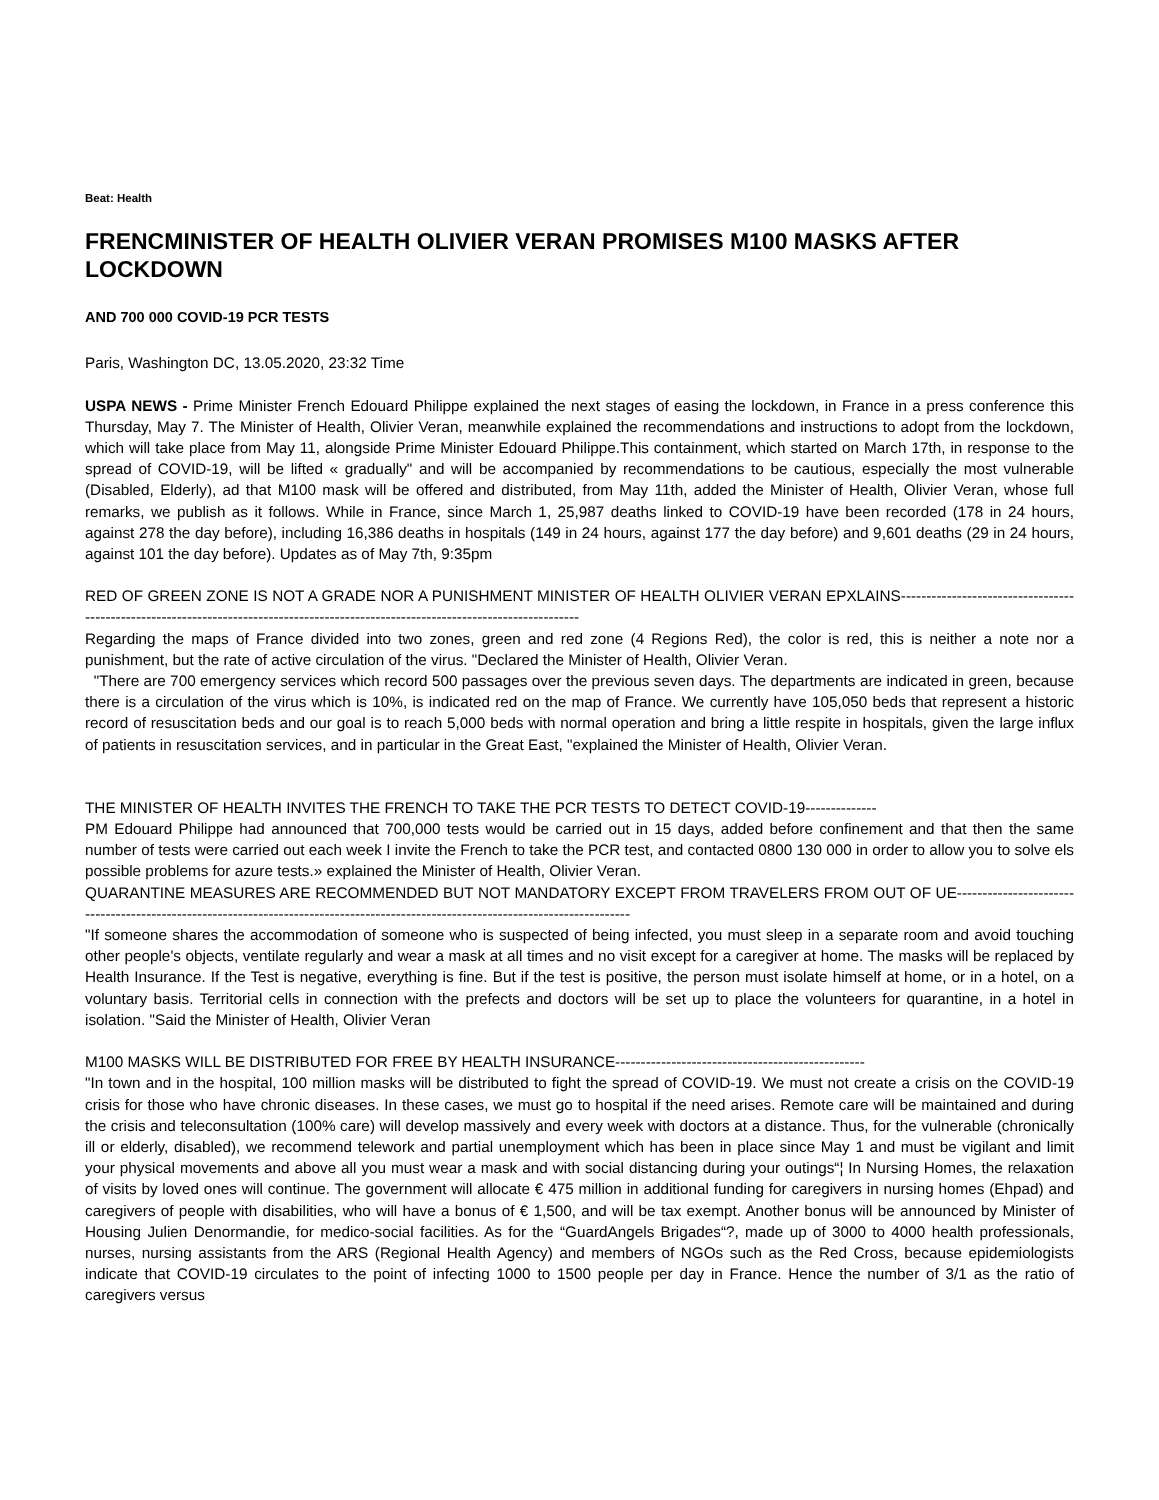Beat: Health
FRENCMINISTER OF HEALTH OLIVIER VERAN PROMISES M100 MASKS AFTER LOCKDOWN
AND 700 000 COVID-19 PCR TESTS
Paris, Washington DC, 13.05.2020, 23:32 Time
USPA NEWS - Prime Minister French Edouard Philippe explained the next stages of easing the lockdown, in France in a press conference this Thursday, May 7. The Minister of Health, Olivier Veran, meanwhile explained the recommendations and instructions to adopt from the lockdown, which will take place from May 11, alongside Prime Minister Edouard Philippe.This containment, which started on March 17th, in response to the spread of COVID-19, will be lifted « gradually" and will be accompanied by recommendations to be cautious, especially the most vulnerable (Disabled, Elderly), ad that M100 mask will be offered and distributed, from May 11th, added the Minister of Health, Olivier Veran, whose full remarks, we publish as it follows. While in France, since March 1, 25,987 deaths linked to COVID-19 have been recorded (178 in 24 hours, against 278 the day before), including 16,386 deaths in hospitals (149 in 24 hours, against 177 the day before) and 9,601 deaths (29 in 24 hours, against 101 the day before). Updates as of May 7th, 9:35pm
RED OF GREEN ZONE IS NOT A GRADE NOR A PUNISHMENT MINISTER OF HEALTH OLIVIER VERAN EPXLAINS-----------------------------------------------------------------------------------------------------------------------------------
Regarding the maps of France divided into two zones, green and red zone (4 Regions Red), the color is red, this is neither a note nor a punishment, but the rate of active circulation of the virus. "Declared the Minister of Health, Olivier Veran.
"There are 700 emergency services which record 500 passages over the previous seven days. The departments are indicated in green, because there is a circulation of the virus which is 10%, is indicated red on the map of France. We currently have 105,050 beds that represent a historic record of resuscitation beds and our goal is to reach 5,000 beds with normal operation and bring a little respite in hospitals, given the large influx of patients in resuscitation services, and in particular in the Great East, "explained the Minister of Health, Olivier Veran.
THE MINISTER OF HEALTH INVITES THE FRENCH TO TAKE THE PCR TESTS TO DETECT COVID-19--------------
PM Edouard Philippe had announced that 700,000 tests would be carried out in 15 days, added before confinement and that then the same number of tests were carried out each week I invite the French to take the PCR test, and contacted 0800 130 000 in order to allow you to solve els possible problems for azure tests.» explained the Minister of Health, Olivier Veran.
QUARANTINE MEASURES ARE RECOMMENDED BUT NOT MANDATORY EXCEPT FROM TRAVELERS FROM OUT OF UE----------------------------------------------------------------------------------------------------------------------------------
"If someone shares the accommodation of someone who is suspected of being infected, you must sleep in a separate room and avoid touching other people's objects, ventilate regularly and wear a mask at all times and no visit except for a caregiver at home. The masks will be replaced by Health Insurance. If the Test is negative, everything is fine. But if the test is positive, the person must isolate himself at home, or in a hotel, on a voluntary basis. Territorial cells in connection with the prefects and doctors will be set up to place the volunteers for quarantine, in a hotel in isolation. "Said the Minister of Health, Olivier Veran
M100 MASKS WILL BE DISTRIBUTED FOR FREE BY HEALTH INSURANCE-------------------------------------------------
"In town and in the hospital, 100 million masks will be distributed to fight the spread of COVID-19. We must not create a crisis on the COVID-19 crisis for those who have chronic diseases. In these cases, we must go to hospital if the need arises. Remote care will be maintained and during the crisis and teleconsultation (100% care) will develop massively and every week with doctors at a distance. Thus, for the vulnerable (chronically ill or elderly, disabled), we recommend telework and partial unemployment which has been in place since May 1 and must be vigilant and limit your physical movements and above all you must wear a mask and with social distancing during your outings“¦ In Nursing Homes, the relaxation of visits by loved ones will continue. The government will allocate € 475 million in additional funding for caregivers in nursing homes (Ehpad) and caregivers of people with disabilities, who will have a bonus of € 1,500, and will be tax exempt. Another bonus will be announced by Minister of Housing Julien Denormandie, for medico-social facilities. As for the “GuardAngels Brigades“?, made up of 3000 to 4000 health professionals, nurses, nursing assistants from the ARS (Regional Health Agency) and members of NGOs such as the Red Cross, because epidemiologists indicate that COVID-19 circulates to the point of infecting 1000 to 1500 people per day in France. Hence the number of 3/1 as the ratio of caregivers versus